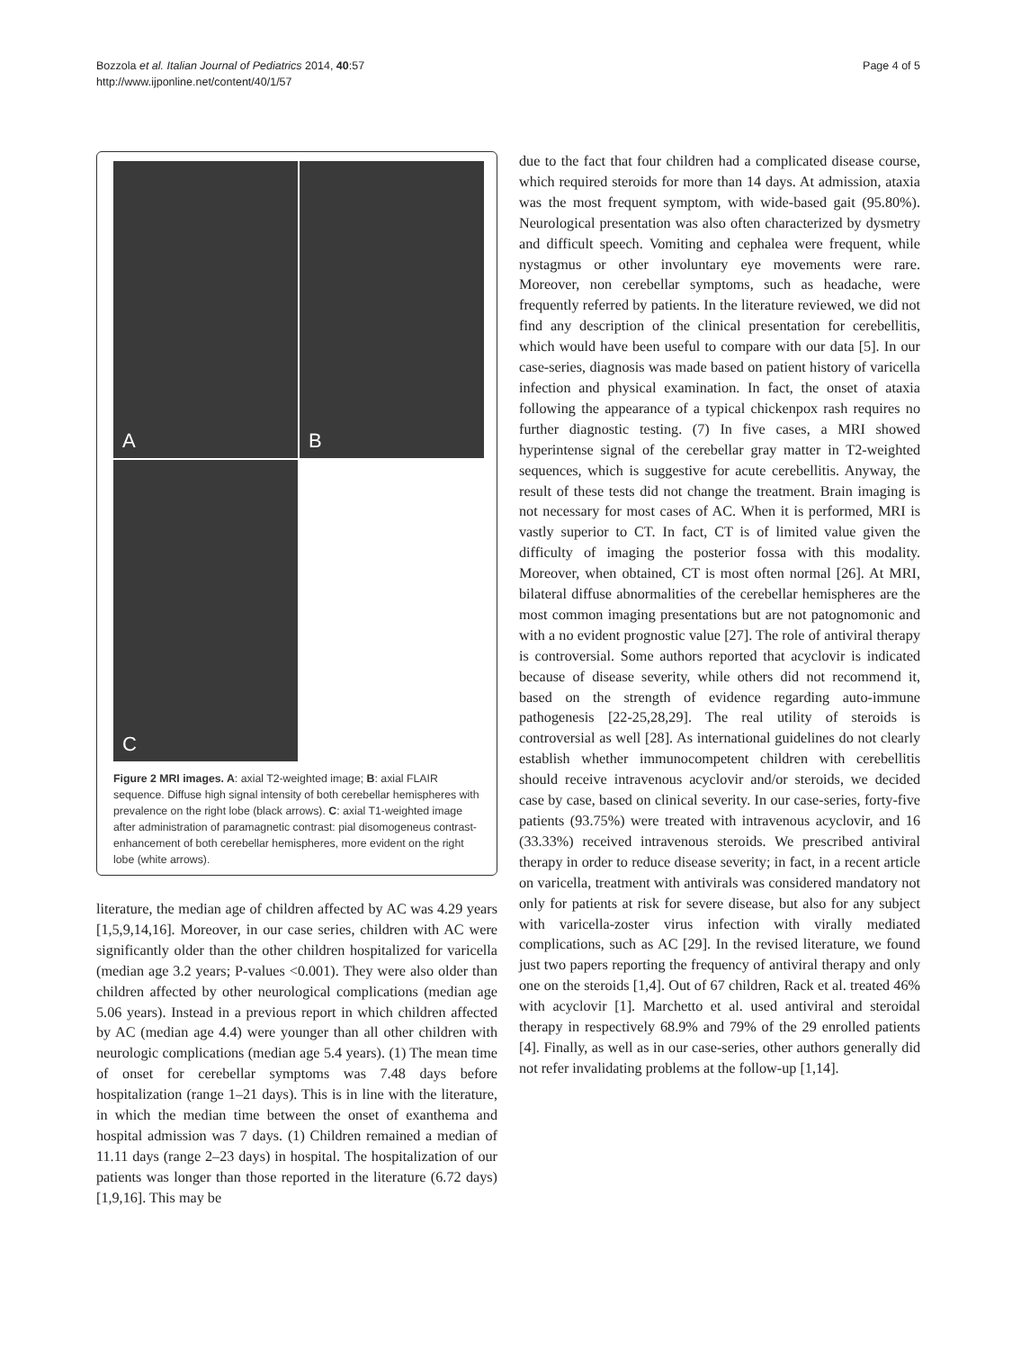Bozzola et al. Italian Journal of Pediatrics 2014, 40:57
http://www.ijponline.net/content/40/1/57
Page 4 of 5
A
B
C
Figure 2 MRI images. A: axial T2-weighted image; B: axial FLAIR sequence. Diffuse high signal intensity of both cerebellar hemispheres with prevalence on the right lobe (black arrows). C: axial T1-weighted image after administration of paramagnetic contrast: pial disomogeneus contrast-enhancement of both cerebellar hemispheres, more evident on the right lobe (white arrows).
literature, the median age of children affected by AC was 4.29 years [1,5,9,14,16]. Moreover, in our case series, children with AC were significantly older than the other children hospitalized for varicella (median age 3.2 years; P-values <0.001). They were also older than children affected by other neurological complications (median age 5.06 years). Instead in a previous report in which children affected by AC (median age 4.4) were younger than all other children with neurologic complications (median age 5.4 years). (1) The mean time of onset for cerebellar symptoms was 7.48 days before hospitalization (range 1–21 days). This is in line with the literature, in which the median time between the onset of exanthema and hospital admission was 7 days. (1) Children remained a median of 11.11 days (range 2–23 days) in hospital. The hospitalization of our patients was longer than those reported in the literature (6.72 days) [1,9,16]. This may be
due to the fact that four children had a complicated disease course, which required steroids for more than 14 days. At admission, ataxia was the most frequent symptom, with wide-based gait (95.80%). Neurological presentation was also often characterized by dysmetry and difficult speech. Vomiting and cephalea were frequent, while nystagmus or other involuntary eye movements were rare. Moreover, non cerebellar symptoms, such as headache, were frequently referred by patients. In the literature reviewed, we did not find any description of the clinical presentation for cerebellitis, which would have been useful to compare with our data [5]. In our case-series, diagnosis was made based on patient history of varicella infection and physical examination. In fact, the onset of ataxia following the appearance of a typical chickenpox rash requires no further diagnostic testing. (7) In five cases, a MRI showed hyperintense signal of the cerebellar gray matter in T2-weighted sequences, which is suggestive for acute cerebellitis. Anyway, the result of these tests did not change the treatment. Brain imaging is not necessary for most cases of AC. When it is performed, MRI is vastly superior to CT. In fact, CT is of limited value given the difficulty of imaging the posterior fossa with this modality. Moreover, when obtained, CT is most often normal [26]. At MRI, bilateral diffuse abnormalities of the cerebellar hemispheres are the most common imaging presentations but are not patognomonic and with a no evident prognostic value [27]. The role of antiviral therapy is controversial. Some authors reported that acyclovir is indicated because of disease severity, while others did not recommend it, based on the strength of evidence regarding auto-immune pathogenesis [22-25,28,29]. The real utility of steroids is controversial as well [28]. As international guidelines do not clearly establish whether immunocompetent children with cerebellitis should receive intravenous acyclovir and/or steroids, we decided case by case, based on clinical severity. In our case-series, forty-five patients (93.75%) were treated with intravenous acyclovir, and 16 (33.33%) received intravenous steroids. We prescribed antiviral therapy in order to reduce disease severity; in fact, in a recent article on varicella, treatment with antivirals was considered mandatory not only for patients at risk for severe disease, but also for any subject with varicella-zoster virus infection with virally mediated complications, such as AC [29]. In the revised literature, we found just two papers reporting the frequency of antiviral therapy and only one on the steroids [1,4]. Out of 67 children, Rack et al. treated 46% with acyclovir [1]. Marchetto et al. used antiviral and steroidal therapy in respectively 68.9% and 79% of the 29 enrolled patients [4]. Finally, as well as in our case-series, other authors generally did not refer invalidating problems at the follow-up [1,14].